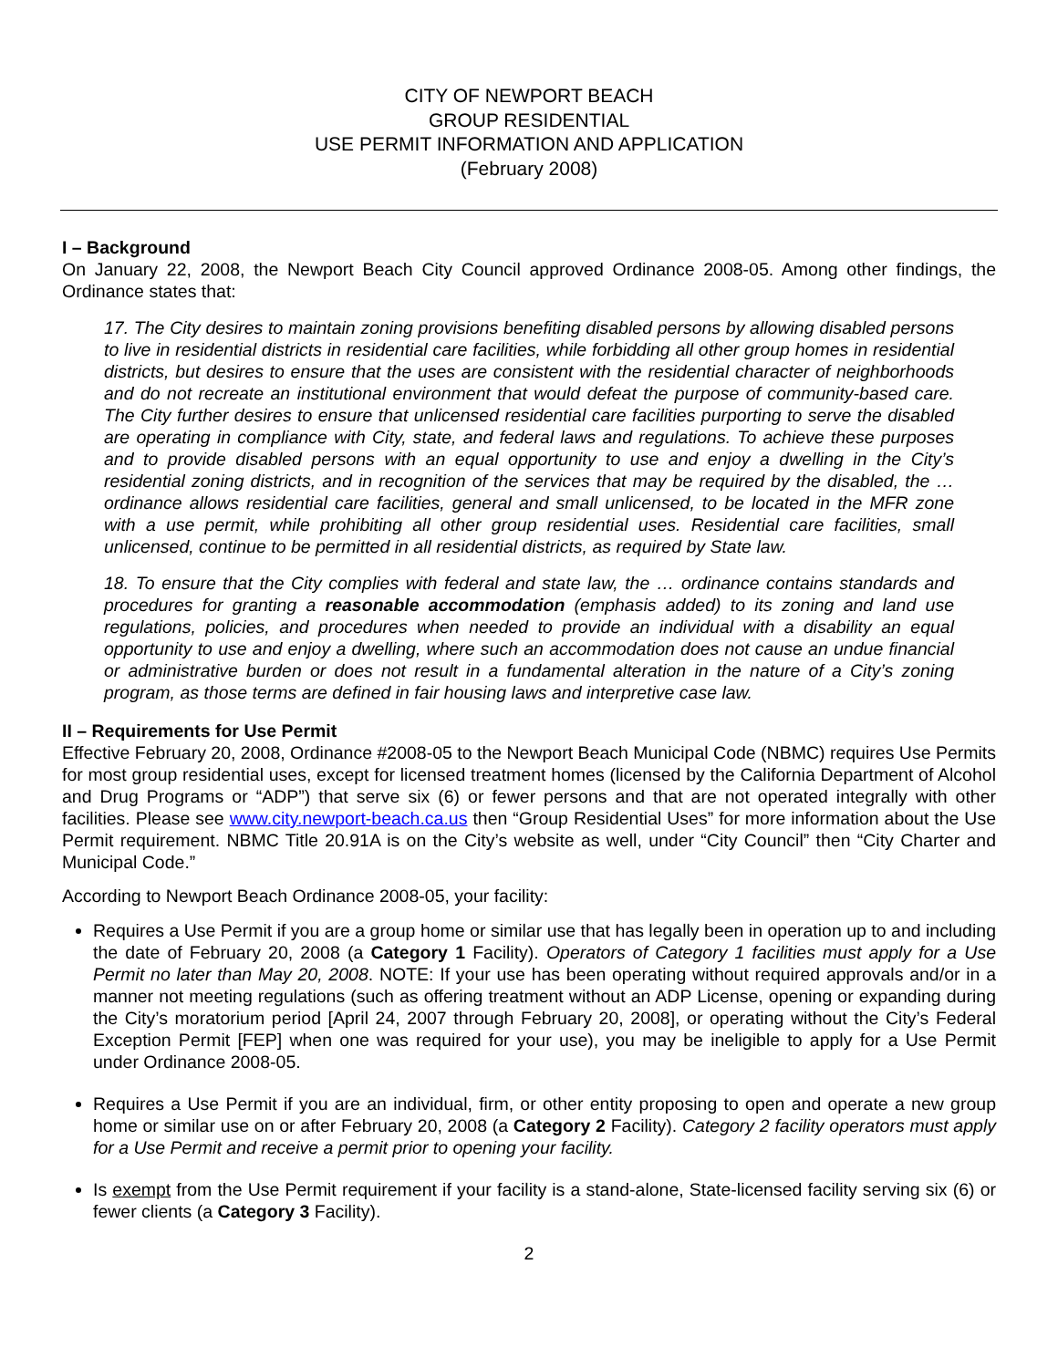CITY OF NEWPORT BEACH
GROUP RESIDENTIAL
USE PERMIT INFORMATION AND APPLICATION
(February 2008)
I – Background
On January 22, 2008, the Newport Beach City Council approved Ordinance 2008-05. Among other findings, the Ordinance states that:
17. The City desires to maintain zoning provisions benefiting disabled persons by allowing disabled persons to live in residential districts in residential care facilities, while forbidding all other group homes in residential districts, but desires to ensure that the uses are consistent with the residential character of neighborhoods and do not recreate an institutional environment that would defeat the purpose of community-based care. The City further desires to ensure that unlicensed residential care facilities purporting to serve the disabled are operating in compliance with City, state, and federal laws and regulations. To achieve these purposes and to provide disabled persons with an equal opportunity to use and enjoy a dwelling in the City’s residential zoning districts, and in recognition of the services that may be required by the disabled, the … ordinance allows residential care facilities, general and small unlicensed, to be located in the MFR zone with a use permit, while prohibiting all other group residential uses. Residential care facilities, small unlicensed, continue to be permitted in all residential districts, as required by State law.
18. To ensure that the City complies with federal and state law, the … ordinance contains standards and procedures for granting a reasonable accommodation (emphasis added) to its zoning and land use regulations, policies, and procedures when needed to provide an individual with a disability an equal opportunity to use and enjoy a dwelling, where such an accommodation does not cause an undue financial or administrative burden or does not result in a fundamental alteration in the nature of a City’s zoning program, as those terms are defined in fair housing laws and interpretive case law.
II – Requirements for Use Permit
Effective February 20, 2008, Ordinance #2008-05 to the Newport Beach Municipal Code (NBMC) requires Use Permits for most group residential uses, except for licensed treatment homes (licensed by the California Department of Alcohol and Drug Programs or “ADP”) that serve six (6) or fewer persons and that are not operated integrally with other facilities. Please see www.city.newport-beach.ca.us then “Group Residential Uses” for more information about the Use Permit requirement. NBMC Title 20.91A is on the City’s website as well, under “City Council” then “City Charter and Municipal Code.”
According to Newport Beach Ordinance 2008-05, your facility:
Requires a Use Permit if you are a group home or similar use that has legally been in operation up to and including the date of February 20, 2008 (a Category 1 Facility). Operators of Category 1 facilities must apply for a Use Permit no later than May 20, 2008. NOTE: If your use has been operating without required approvals and/or in a manner not meeting regulations (such as offering treatment without an ADP License, opening or expanding during the City’s moratorium period [April 24, 2007 through February 20, 2008], or operating without the City’s Federal Exception Permit [FEP] when one was required for your use), you may be ineligible to apply for a Use Permit under Ordinance 2008-05.
Requires a Use Permit if you are an individual, firm, or other entity proposing to open and operate a new group home or similar use on or after February 20, 2008 (a Category 2 Facility). Category 2 facility operators must apply for a Use Permit and receive a permit prior to opening your facility.
Is exempt from the Use Permit requirement if your facility is a stand-alone, State-licensed facility serving six (6) or fewer clients (a Category 3 Facility).
2